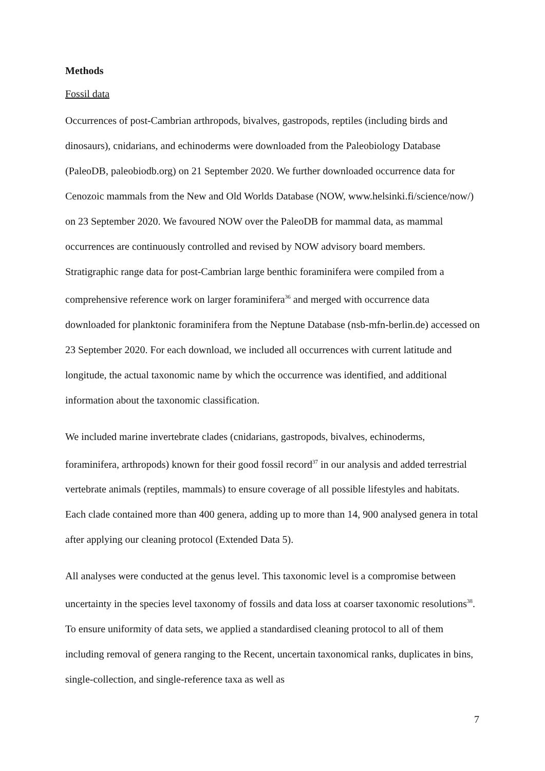Methods
Fossil data
Occurrences of post-Cambrian arthropods, bivalves, gastropods, reptiles (including birds and dinosaurs), cnidarians, and echinoderms were downloaded from the Paleobiology Database (PaleoDB, paleobiodb.org) on 21 September 2020. We further downloaded occurrence data for Cenozoic mammals from the New and Old Worlds Database (NOW, www.helsinki.fi/science/now/) on 23 September 2020. We favoured NOW over the PaleoDB for mammal data, as mammal occurrences are continuously controlled and revised by NOW advisory board members. Stratigraphic range data for post-Cambrian large benthic foraminifera were compiled from a comprehensive reference work on larger foraminifera<sup>36</sup> and merged with occurrence data downloaded for planktonic foraminifera from the Neptune Database (nsb-mfn-berlin.de) accessed on 23 September 2020. For each download, we included all occurrences with current latitude and longitude, the actual taxonomic name by which the occurrence was identified, and additional information about the taxonomic classification.
We included marine invertebrate clades (cnidarians, gastropods, bivalves, echinoderms, foraminifera, arthropods) known for their good fossil record<sup>37</sup> in our analysis and added terrestrial vertebrate animals (reptiles, mammals) to ensure coverage of all possible lifestyles and habitats. Each clade contained more than 400 genera, adding up to more than 14, 900 analysed genera in total after applying our cleaning protocol (Extended Data 5).
All analyses were conducted at the genus level. This taxonomic level is a compromise between uncertainty in the species level taxonomy of fossils and data loss at coarser taxonomic resolutions<sup>38</sup>. To ensure uniformity of data sets, we applied a standardised cleaning protocol to all of them including removal of genera ranging to the Recent, uncertain taxonomical ranks, duplicates in bins, single-collection, and single-reference taxa as well as
7